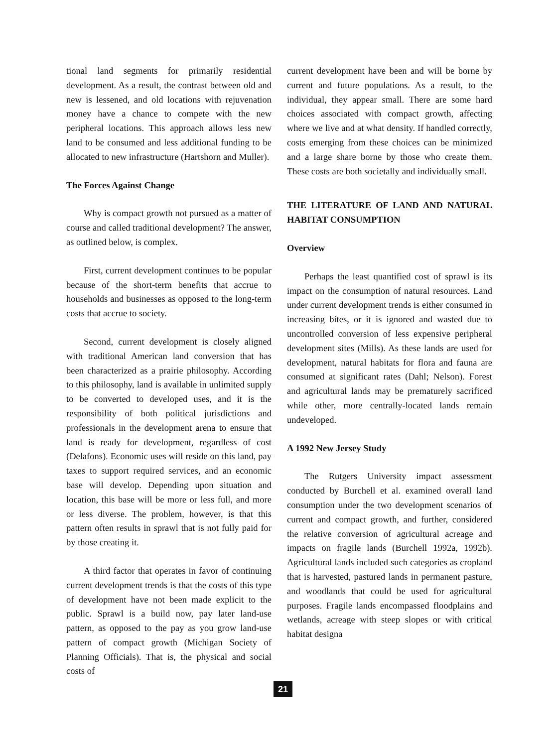tional land segments for primarily residential development. As a result, the contrast between old and new is lessened, and old locations with rejuvenation money have a chance to compete with the new peripheral locations. This approach allows less new land to be consumed and less additional funding to be allocated to new infrastructure (Hartshorn and Muller).
The Forces Against Change
Why is compact growth not pursued as a matter of course and called traditional development? The answer, as outlined below, is complex.
First, current development continues to be popular because of the short-term benefits that accrue to households and businesses as opposed to the long-term costs that accrue to society.
Second, current development is closely aligned with traditional American land conversion that has been characterized as a prairie philosophy. According to this philosophy, land is available in unlimited supply to be converted to developed uses, and it is the responsibility of both political jurisdictions and professionals in the development arena to ensure that land is ready for development, regardless of cost (Delafons). Economic uses will reside on this land, pay taxes to support required services, and an economic base will develop. Depending upon situation and location, this base will be more or less full, and more or less diverse. The problem, however, is that this pattern often results in sprawl that is not fully paid for by those creating it.
A third factor that operates in favor of continuing current development trends is that the costs of this type of development have not been made explicit to the public. Sprawl is a build now, pay later land-use pattern, as opposed to the pay as you grow land-use pattern of compact growth (Michigan Society of Planning Officials). That is, the physical and social costs of
current development have been and will be borne by current and future populations. As a result, to the individual, they appear small. There are some hard choices associated with compact growth, affecting where we live and at what density. If handled correctly, costs emerging from these choices can be minimized and a large share borne by those who create them. These costs are both societally and individually small.
THE LITERATURE OF LAND AND NATURAL HABITAT CONSUMPTION
Overview
Perhaps the least quantified cost of sprawl is its impact on the consumption of natural resources. Land under current development trends is either consumed in increasing bites, or it is ignored and wasted due to uncontrolled conversion of less expensive peripheral development sites (Mills). As these lands are used for development, natural habitats for flora and fauna are consumed at significant rates (Dahl; Nelson). Forest and agricultural lands may be prematurely sacrificed while other, more centrally-located lands remain undeveloped.
A 1992 New Jersey Study
The Rutgers University impact assessment conducted by Burchell et al. examined overall land consumption under the two development scenarios of current and compact growth, and further, considered the relative conversion of agricultural acreage and impacts on fragile lands (Burchell 1992a, 1992b). Agricultural lands included such categories as cropland that is harvested, pastured lands in permanent pasture, and woodlands that could be used for agricultural purposes. Fragile lands encompassed floodplains and wetlands, acreage with steep slopes or with critical habitat designa
21